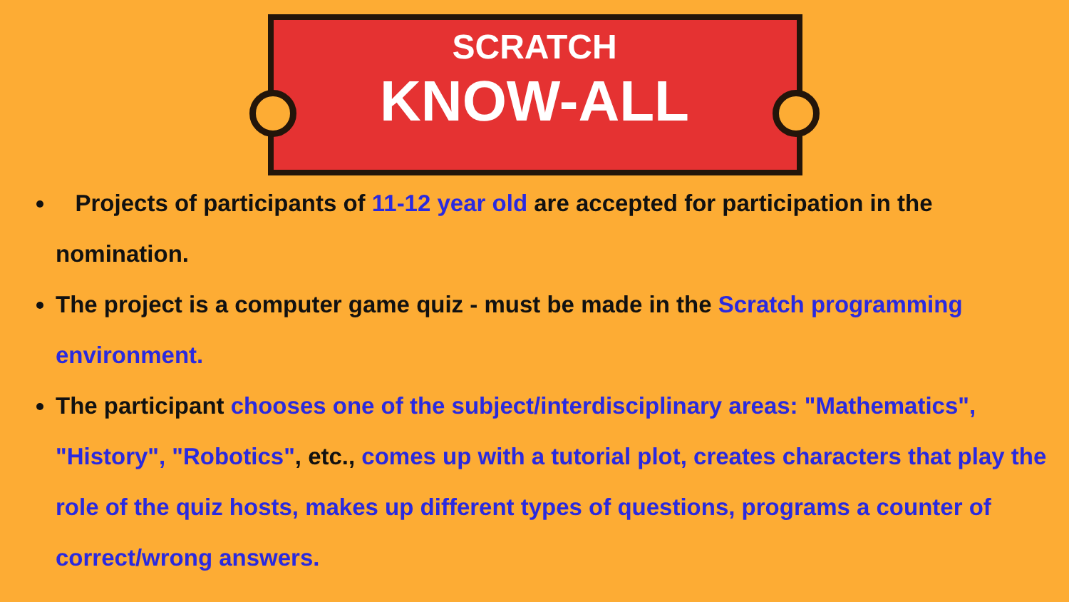SCRATCH
KNOW-ALL
Projects of participants of 11-12 year old are accepted for participation in the nomination.
The project is a computer game quiz - must be made in the Scratch programming environment.
The participant chooses one of the subject/interdisciplinary areas: "Mathematics", "History", "Robotics", etc., comes up with a tutorial plot, creates characters that play the role of the quiz hosts, makes up different types of questions, programs a counter of correct/wrong answers.